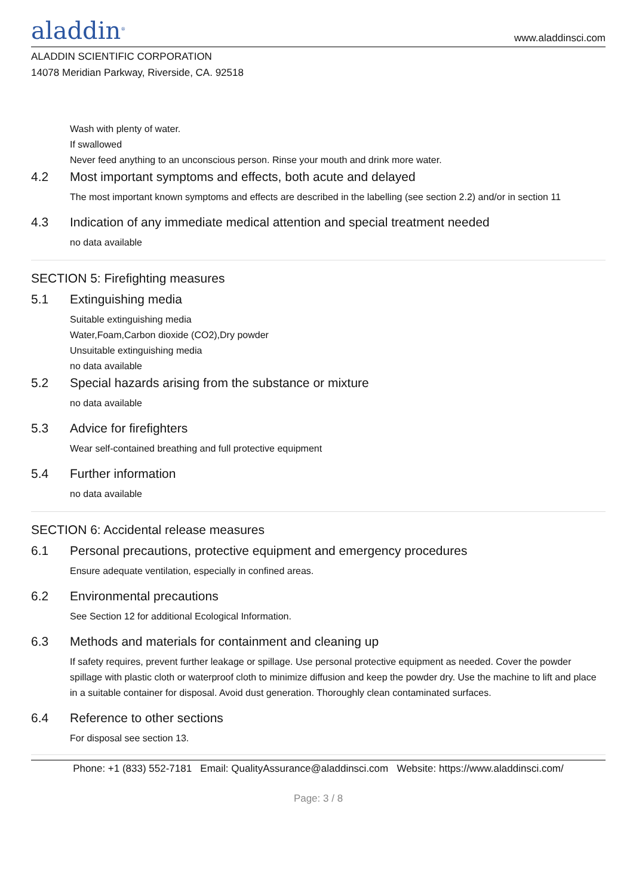aladdin<sup>®</sup>
www.aladdinsci.com
ALADDIN SCIENTIFIC CORPORATION
14078 Meridian Parkway, Riverside, CA. 92518
Wash with plenty of water.
If swallowed
Never feed anything to an unconscious person. Rinse your mouth and drink more water.
4.2 Most important symptoms and effects, both acute and delayed
The most important known symptoms and effects are described in the labelling (see section 2.2) and/or in section 11
4.3 Indication of any immediate medical attention and special treatment needed
no data available
SECTION 5: Firefighting measures
5.1 Extinguishing media
Suitable extinguishing media
Water,Foam,Carbon dioxide (CO2),Dry powder
Unsuitable extinguishing media
no data available
5.2 Special hazards arising from the substance or mixture
no data available
5.3 Advice for firefighters
Wear self-contained breathing and full protective equipment
5.4 Further information
no data available
SECTION 6: Accidental release measures
6.1 Personal precautions, protective equipment and emergency procedures
Ensure adequate ventilation, especially in confined areas.
6.2 Environmental precautions
See Section 12 for additional Ecological Information.
6.3 Methods and materials for containment and cleaning up
If safety requires, prevent further leakage or spillage. Use personal protective equipment as needed. Cover the powder spillage with plastic cloth or waterproof cloth to minimize diffusion and keep the powder dry. Use the machine to lift and place in a suitable container for disposal. Avoid dust generation. Thoroughly clean contaminated surfaces.
6.4 Reference to other sections
For disposal see section 13.
Phone: +1 (833) 552-7181 Email: QualityAssurance@aladdinsci.com Website: https://www.aladdinsci.com/
Page: 3 / 8